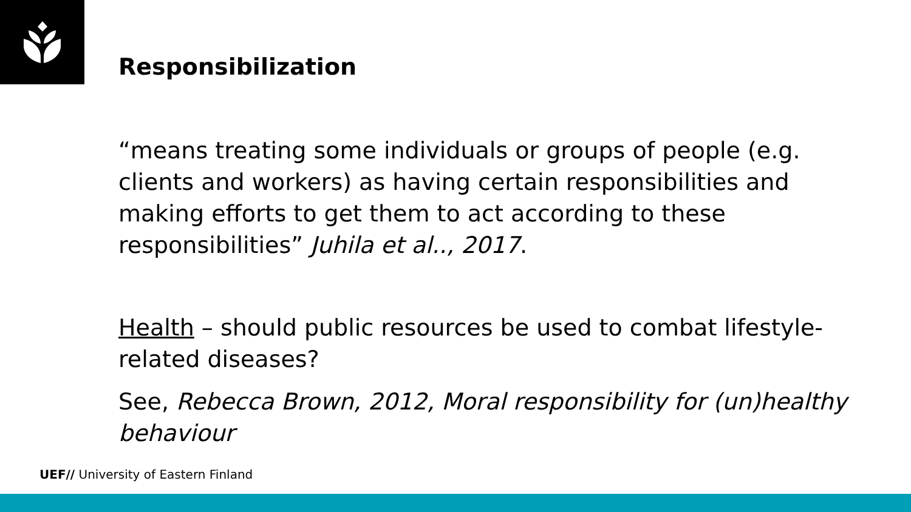Responsibilization
“means treating some individuals or groups of people (e.g. clients and workers) as having certain responsibilities and making efforts to get them to act according to these responsibilities” Juhila et al.., 2017.
Health – should public resources be used to combat lifestyle-related diseases?
See, Rebecca Brown, 2012, Moral responsibility for (un)healthy behaviour
UEF// University of Eastern Finland